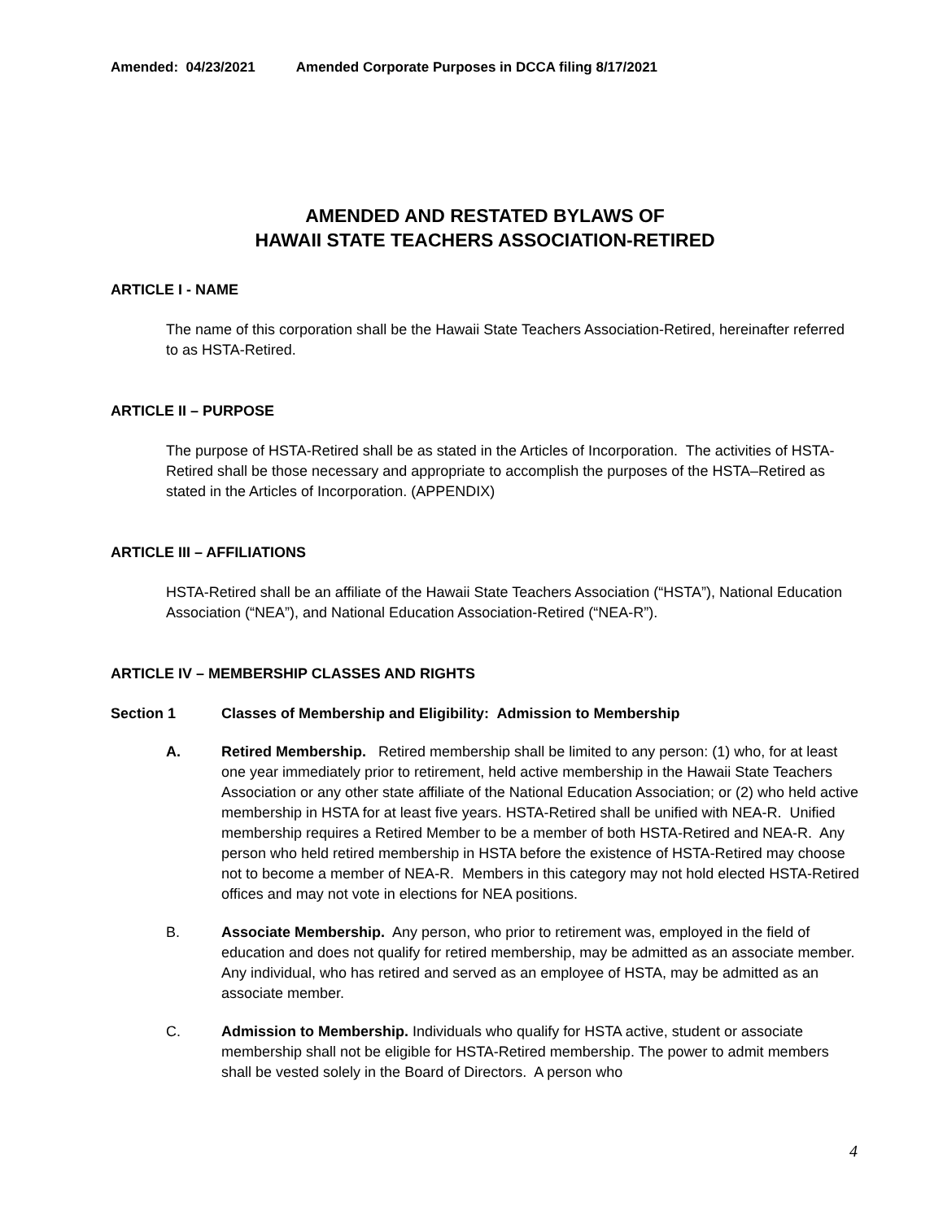Amended: 04/23/2021 Amended Corporate Purposes in DCCA filing 8/17/2021
AMENDED AND RESTATED BYLAWS OF
HAWAII STATE TEACHERS ASSOCIATION-RETIRED
ARTICLE I - NAME
The name of this corporation shall be the Hawaii State Teachers Association-Retired, hereinafter referred to as HSTA-Retired.
ARTICLE II – PURPOSE
The purpose of HSTA-Retired shall be as stated in the Articles of Incorporation. The activities of HSTA-Retired shall be those necessary and appropriate to accomplish the purposes of the HSTA–Retired as stated in the Articles of Incorporation. (APPENDIX)
ARTICLE III – AFFILIATIONS
HSTA-Retired shall be an affiliate of the Hawaii State Teachers Association (“HSTA”), National Education Association (“NEA”), and National Education Association-Retired (“NEA-R”).
ARTICLE IV – MEMBERSHIP CLASSES AND RIGHTS
Section 1 Classes of Membership and Eligibility: Admission to Membership
A. Retired Membership. Retired membership shall be limited to any person: (1) who, for at least one year immediately prior to retirement, held active membership in the Hawaii State Teachers Association or any other state affiliate of the National Education Association; or (2) who held active membership in HSTA for at least five years. HSTA-Retired shall be unified with NEA-R. Unified membership requires a Retired Member to be a member of both HSTA-Retired and NEA-R. Any person who held retired membership in HSTA before the existence of HSTA-Retired may choose not to become a member of NEA-R. Members in this category may not hold elected HSTA-Retired offices and may not vote in elections for NEA positions.
B. Associate Membership. Any person, who prior to retirement was, employed in the field of education and does not qualify for retired membership, may be admitted as an associate member. Any individual, who has retired and served as an employee of HSTA, may be admitted as an associate member.
C. Admission to Membership. Individuals who qualify for HSTA active, student or associate membership shall not be eligible for HSTA-Retired membership. The power to admit members shall be vested solely in the Board of Directors. A person who
4